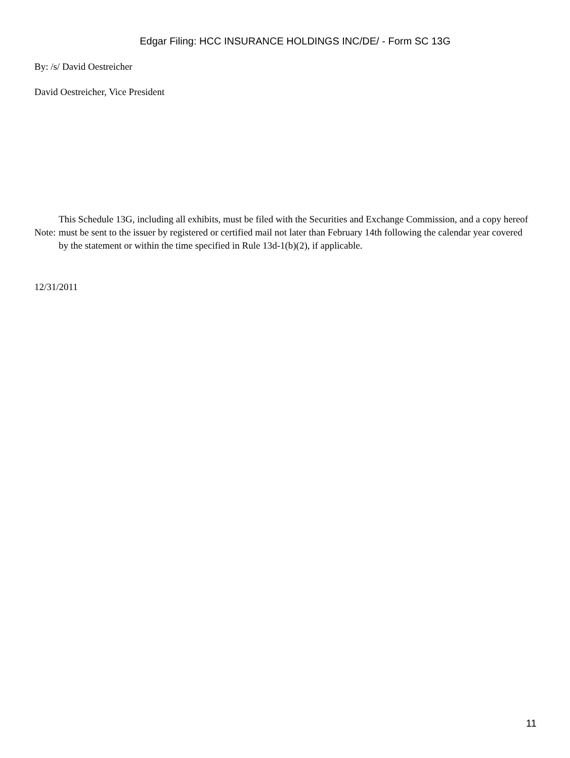Edgar Filing: HCC INSURANCE HOLDINGS INC/DE/ - Form SC 13G
By: /s/ David Oestreicher
David Oestreicher, Vice President
Note: This Schedule 13G, including all exhibits, must be filed with the Securities and Exchange Commission, and a copy hereof must be sent to the issuer by registered or certified mail not later than February 14th following the calendar year covered by the statement or within the time specified in Rule 13d-1(b)(2), if applicable.
12/31/2011
11